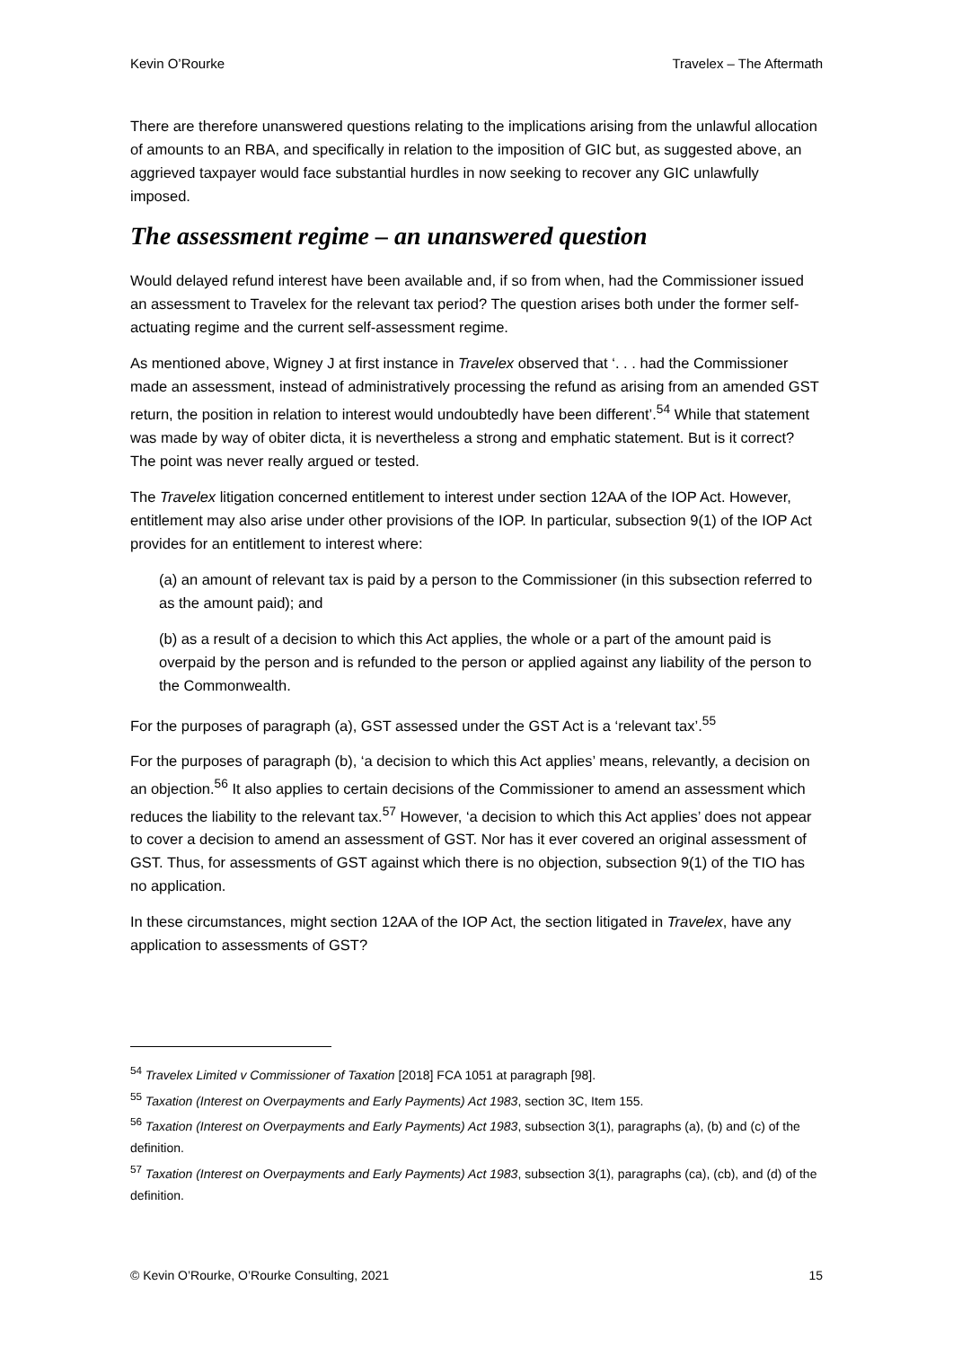Kevin O’Rourke Travelex – The Aftermath
There are therefore unanswered questions relating to the implications arising from the unlawful allocation of amounts to an RBA, and specifically in relation to the imposition of GIC but, as suggested above, an aggrieved taxpayer would face substantial hurdles in now seeking to recover any GIC unlawfully imposed.
The assessment regime – an unanswered question
Would delayed refund interest have been available and, if so from when, had the Commissioner issued an assessment to Travelex for the relevant tax period? The question arises both under the former self-actuating regime and the current self-assessment regime.
As mentioned above, Wigney J at first instance in Travelex observed that ‘. . . had the Commissioner made an assessment, instead of administratively processing the refund as arising from an amended GST return, the position in relation to interest would undoubtedly have been different’.<sup>54</sup> While that statement was made by way of obiter dicta, it is nevertheless a strong and emphatic statement. But is it correct? The point was never really argued or tested.
The Travelex litigation concerned entitlement to interest under section 12AA of the IOP Act. However, entitlement may also arise under other provisions of the IOP. In particular, subsection 9(1) of the IOP Act provides for an entitlement to interest where:
(a) an amount of relevant tax is paid by a person to the Commissioner (in this subsection referred to as the amount paid); and
(b) as a result of a decision to which this Act applies, the whole or a part of the amount paid is overpaid by the person and is refunded to the person or applied against any liability of the person to the Commonwealth.
For the purposes of paragraph (a), GST assessed under the GST Act is a ‘relevant tax’.<sup>55</sup>
For the purposes of paragraph (b), ‘a decision to which this Act applies’ means, relevantly, a decision on an objection.<sup>56</sup> It also applies to certain decisions of the Commissioner to amend an assessment which reduces the liability to the relevant tax.<sup>57</sup> However, ‘a decision to which this Act applies’ does not appear to cover a decision to amend an assessment of GST. Nor has it ever covered an original assessment of GST. Thus, for assessments of GST against which there is no objection, subsection 9(1) of the TIO has no application.
In these circumstances, might section 12AA of the IOP Act, the section litigated in Travelex, have any application to assessments of GST?
<sup>54</sup> Travelex Limited v Commissioner of Taxation [2018] FCA 1051 at paragraph [98].
<sup>55</sup> Taxation (Interest on Overpayments and Early Payments) Act 1983, section 3C, Item 155.
<sup>56</sup> Taxation (Interest on Overpayments and Early Payments) Act 1983, subsection 3(1), paragraphs (a), (b) and (c) of the definition.
<sup>57</sup> Taxation (Interest on Overpayments and Early Payments) Act 1983, subsection 3(1), paragraphs (ca), (cb), and (d) of the definition.
© Kevin O’Rourke, O’Rourke Consulting, 2021 15